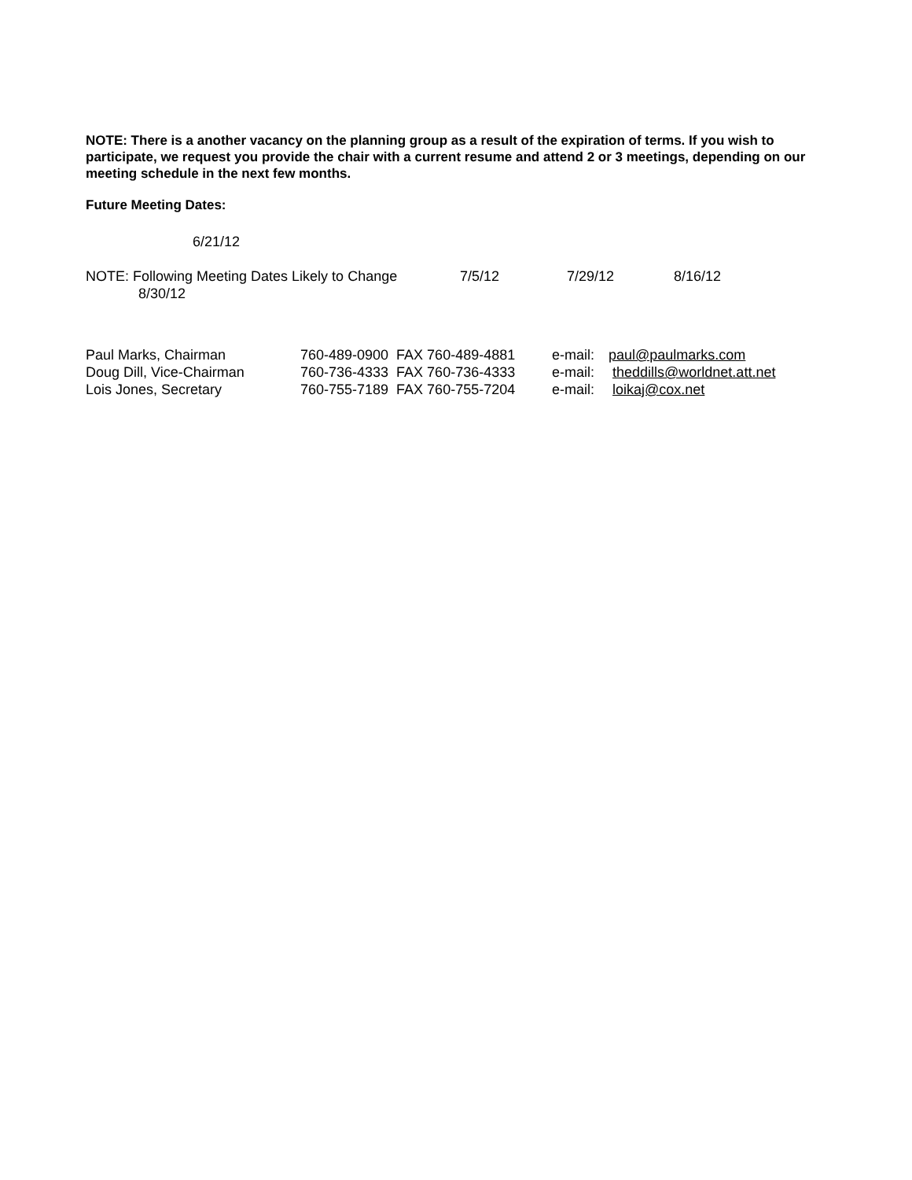NOTE: There is a another vacancy on the planning group as a result of the expiration of terms. If you wish to participate, we request you provide the chair with a current resume and attend 2 or 3 meetings, depending on our meeting schedule in the next few months.
Future Meeting Dates:
6/21/12
NOTE: Following Meeting Dates Likely to Change 7/5/12 7/29/12 8/16/12
8/30/12
| Paul Marks, Chairman | 760-489-0900 FAX 760-489-4881 | e-mail: | paul@paulmarks.com |
| Doug Dill, Vice-Chairman | 760-736-4333 FAX 760-736-4333 | e-mail: | theddills@worldnet.att.net |
| Lois Jones, Secretary | 760-755-7189 FAX 760-755-7204 | e-mail: | loikaj@cox.net |